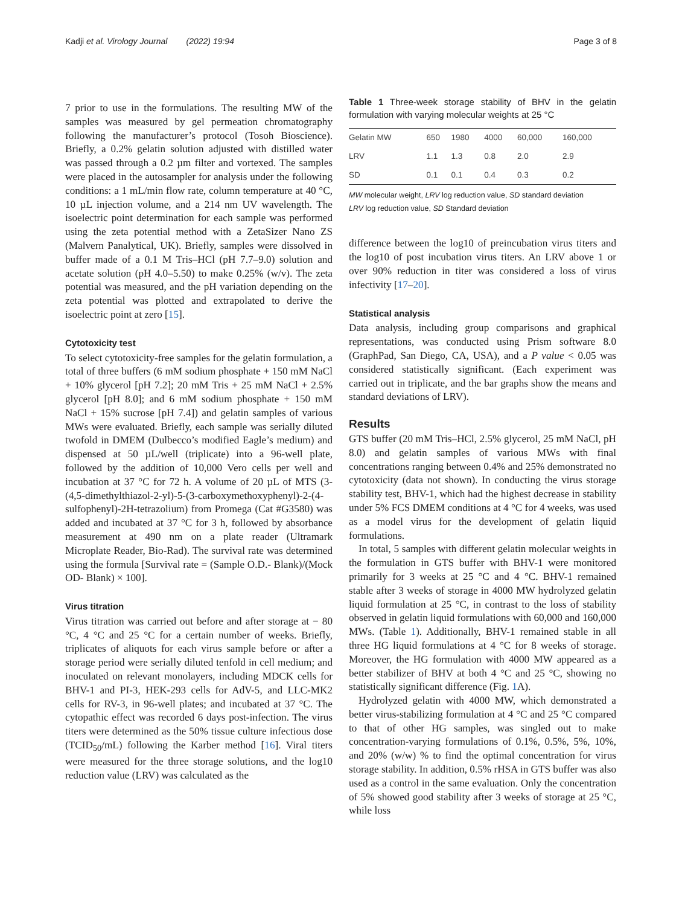Kadji et al. Virology Journal (2022) 19:94 Page 3 of 8
7 prior to use in the formulations. The resulting MW of the samples was measured by gel permeation chromatography following the manufacturer’s protocol (Tosoh Bioscience). Briefly, a 0.2% gelatin solution adjusted with distilled water was passed through a 0.2 µm filter and vortexed. The samples were placed in the autosampler for analysis under the following conditions: a 1 mL/min flow rate, column temperature at 40 °C, 10 µL injection volume, and a 214 nm UV wavelength. The isoelectric point determination for each sample was performed using the zeta potential method with a ZetaSizer Nano ZS (Malvern Panalytical, UK). Briefly, samples were dissolved in buffer made of a 0.1 M Tris–HCl (pH 7.7–9.0) solution and acetate solution (pH 4.0–5.50) to make 0.25% (w/v). The zeta potential was measured, and the pH variation depending on the zeta potential was plotted and extrapolated to derive the isoelectric point at zero [15].
Cytotoxicity test
To select cytotoxicity-free samples for the gelatin formulation, a total of three buffers (6 mM sodium phosphate + 150 mM NaCl + 10% glycerol [pH 7.2]; 20 mM Tris + 25 mM NaCl + 2.5% glycerol [pH 8.0]; and 6 mM sodium phosphate + 150 mM NaCl + 15% sucrose [pH 7.4]) and gelatin samples of various MWs were evaluated. Briefly, each sample was serially diluted twofold in DMEM (Dulbecco’s modified Eagle’s medium) and dispensed at 50 µL/well (triplicate) into a 96-well plate, followed by the addition of 10,000 Vero cells per well and incubation at 37 °C for 72 h. A volume of 20 µL of MTS (3-(4,5-dimethylthiazol-2-yl)-5-(3-carboxymethoxyphenyl)-2-(4-sulfophenyl)-2H-tetrazolium) from Promega (Cat #G3580) was added and incubated at 37 °C for 3 h, followed by absorbance measurement at 490 nm on a plate reader (Ultramark Microplate Reader, Bio-Rad). The survival rate was determined using the formula [Survival rate = (Sample O.D.- Blank)/(Mock OD- Blank) × 100].
Virus titration
Virus titration was carried out before and after storage at − 80 °C, 4 °C and 25 °C for a certain number of weeks. Briefly, triplicates of aliquots for each virus sample before or after a storage period were serially diluted tenfold in cell medium; and inoculated on relevant monolayers, including MDCK cells for BHV-1 and PI-3, HEK-293 cells for AdV-5, and LLC-MK2 cells for RV-3, in 96-well plates; and incubated at 37 °C. The cytopathic effect was recorded 6 days post-infection. The virus titers were determined as the 50% tissue culture infectious dose (TCID<sub>50</sub>/mL) following the Karber method [16]. Viral titers were measured for the three storage solutions, and the log10 reduction value (LRV) was calculated as the
Table 1 Three-week storage stability of BHV in the gelatin formulation with varying molecular weights at 25 °C
| Gelatin MW | 650 | 1980 | 4000 | 60,000 | 160,000 |
| --- | --- | --- | --- | --- | --- |
| LRV | 1.1 | 1.3 | 0.8 | 2.0 | 2.9 |
| SD | 0.1 | 0.1 | 0.4 | 0.3 | 0.2 |
MW molecular weight, LRV log reduction value, SD standard deviation
LRV log reduction value, SD Standard deviation
difference between the log10 of preincubation virus titers and the log10 of post incubation virus titers. An LRV above 1 or over 90% reduction in titer was considered a loss of virus infectivity [17–20].
Statistical analysis
Data analysis, including group comparisons and graphical representations, was conducted using Prism software 8.0 (GraphPad, San Diego, CA, USA), and a P value < 0.05 was considered statistically significant. (Each experiment was carried out in triplicate, and the bar graphs show the means and standard deviations of LRV).
Results
GTS buffer (20 mM Tris–HCl, 2.5% glycerol, 25 mM NaCl, pH 8.0) and gelatin samples of various MWs with final concentrations ranging between 0.4% and 25% demonstrated no cytotoxicity (data not shown). In conducting the virus storage stability test, BHV-1, which had the highest decrease in stability under 5% FCS DMEM conditions at 4 °C for 4 weeks, was used as a model virus for the development of gelatin liquid formulations.
In total, 5 samples with different gelatin molecular weights in the formulation in GTS buffer with BHV-1 were monitored primarily for 3 weeks at 25 °C and 4 °C. BHV-1 remained stable after 3 weeks of storage in 4000 MW hydrolyzed gelatin liquid formulation at 25 °C, in contrast to the loss of stability observed in gelatin liquid formulations with 60,000 and 160,000 MWs. (Table 1). Additionally, BHV-1 remained stable in all three HG liquid formulations at 4 °C for 8 weeks of storage. Moreover, the HG formulation with 4000 MW appeared as a better stabilizer of BHV at both 4 °C and 25 °C, showing no statistically significant difference (Fig. 1 A).
Hydrolyzed gelatin with 4000 MW, which demonstrated a better virus-stabilizing formulation at 4 °C and 25 °C compared to that of other HG samples, was singled out to make concentration-varying formulations of 0.1%, 0.5%, 5%, 10%, and 20% (w/w) % to find the optimal concentration for virus storage stability. In addition, 0.5% rHSA in GTS buffer was also used as a control in the same evaluation. Only the concentration of 5% showed good stability after 3 weeks of storage at 25 °C, while loss